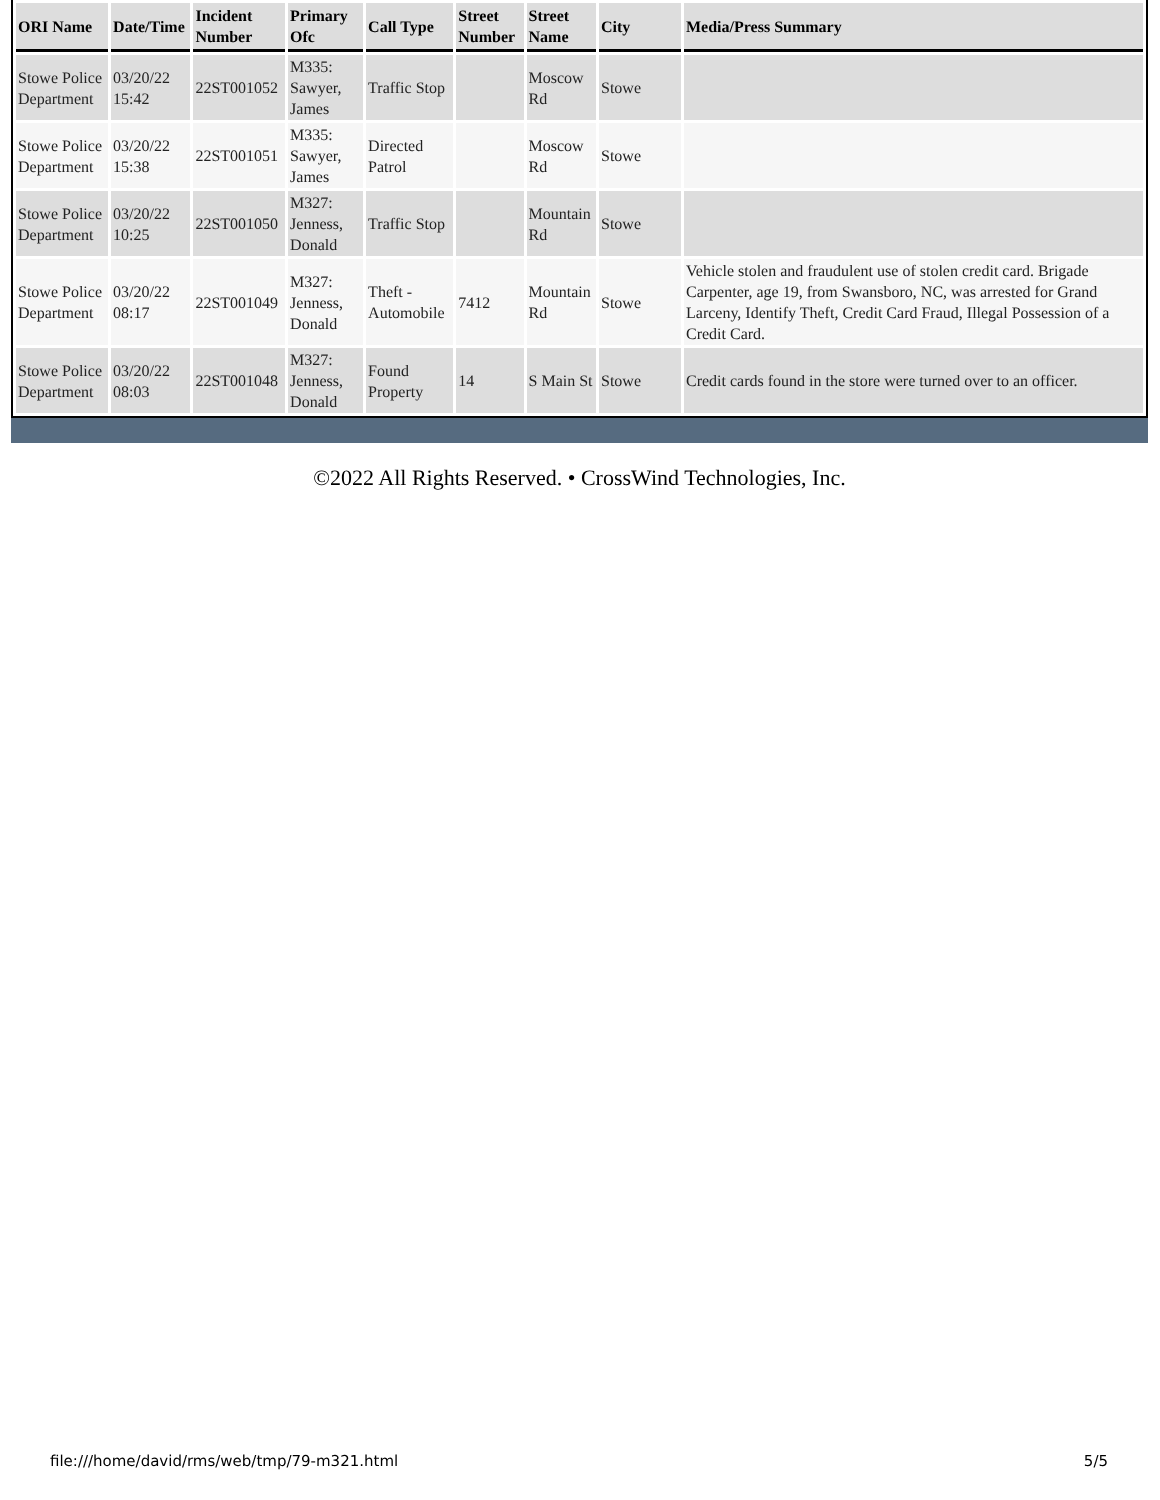| ORI Name | Date/Time | Incident Number | Primary Ofc | Call Type | Street Number | Street Name | City | Media/Press Summary |
| --- | --- | --- | --- | --- | --- | --- | --- | --- |
| Stowe Police Department | 03/20/22 15:42 | 22ST001052 | M335: Sawyer, James | Traffic Stop | | Moscow Rd | Stowe | |
| Stowe Police Department | 03/20/22 15:38 | 22ST001051 | M335: Sawyer, James | Directed Patrol | | Moscow Rd | Stowe | |
| Stowe Police Department | 03/20/22 10:25 | 22ST001050 | M327: Jenness, Donald | Traffic Stop | | Mountain Rd | Stowe | |
| Stowe Police Department | 03/20/22 08:17 | 22ST001049 | M327: Jenness, Donald | Theft - Automobile | 7412 | Mountain Rd | Stowe | Vehicle stolen and fraudulent use of stolen credit card. Brigade Carpenter, age 19, from Swansboro, NC, was arrested for Grand Larceny, Identify Theft, Credit Card Fraud, Illegal Possession of a Credit Card. |
| Stowe Police Department | 03/20/22 08:03 | 22ST001048 | M327: Jenness, Donald | Found Property | 14 | S Main St | Stowe | Credit cards found in the store were turned over to an officer. |
©2022 All Rights Reserved. • CrossWind Technologies, Inc.
file:///home/david/rms/web/tmp/79-m321.html
5/5